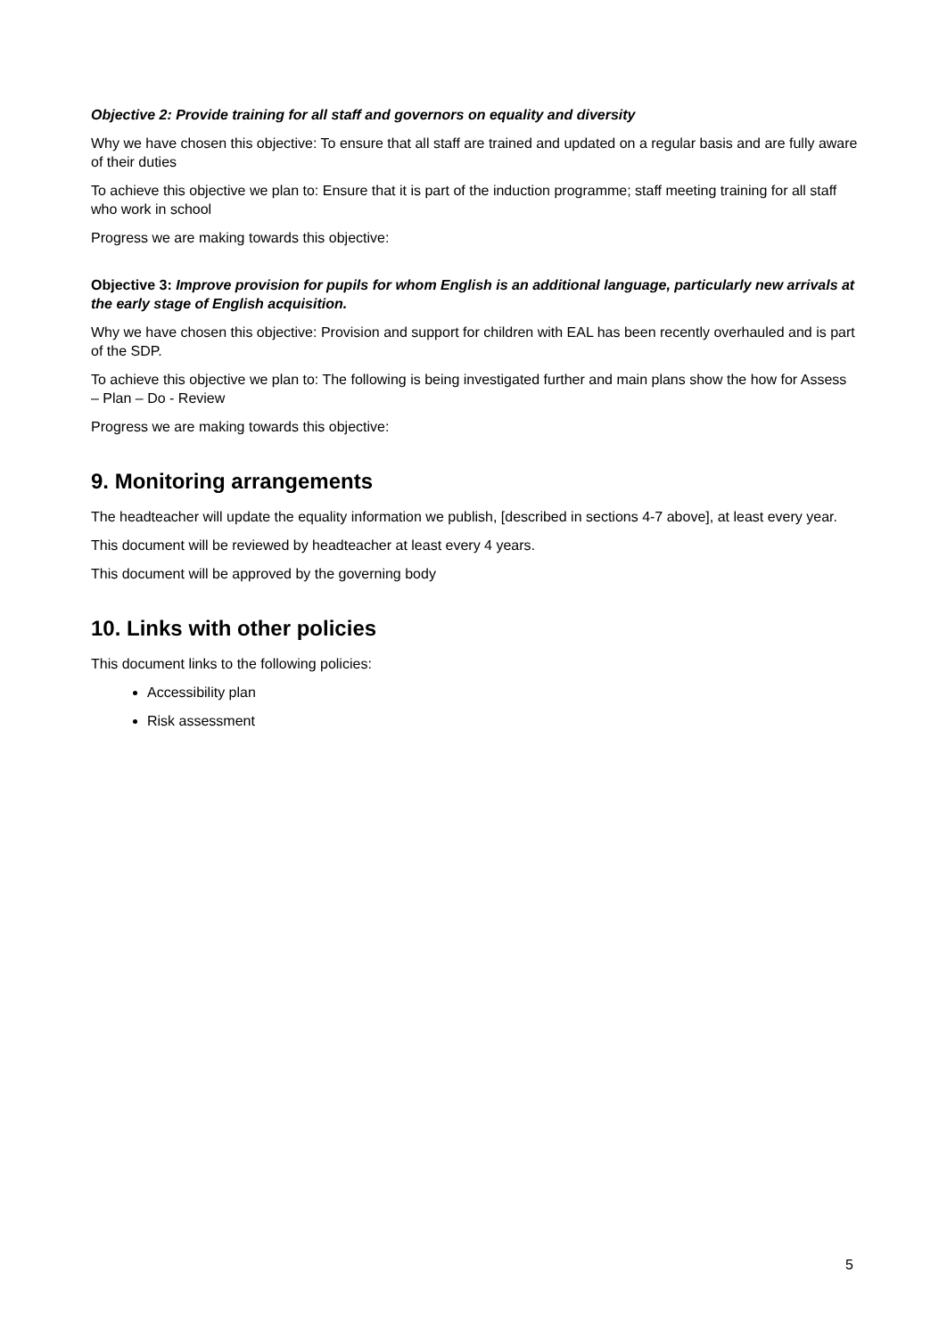Objective 2: Provide training for all staff and governors on equality and diversity
Why we have chosen this objective: To ensure that all staff are trained and updated on a regular basis and are fully aware of their duties
To achieve this objective we plan to: Ensure that it is part of the induction programme; staff meeting training for all staff who work in school
Progress we are making towards this objective:
Objective 3: Improve provision for pupils for whom English is an additional language, particularly new arrivals at the early stage of English acquisition.
Why we have chosen this objective: Provision and support for children with EAL has been recently overhauled and is part of the SDP.
To achieve this objective we plan to: The following is being investigated further and main plans show the how for Assess – Plan – Do - Review
Progress we are making towards this objective:
9. Monitoring arrangements
The headteacher will update the equality information we publish, [described in sections 4-7 above], at least every year.
This document will be reviewed by headteacher at least every 4 years.
This document will be approved by the governing body
10. Links with other policies
This document links to the following policies:
Accessibility plan
Risk assessment
5